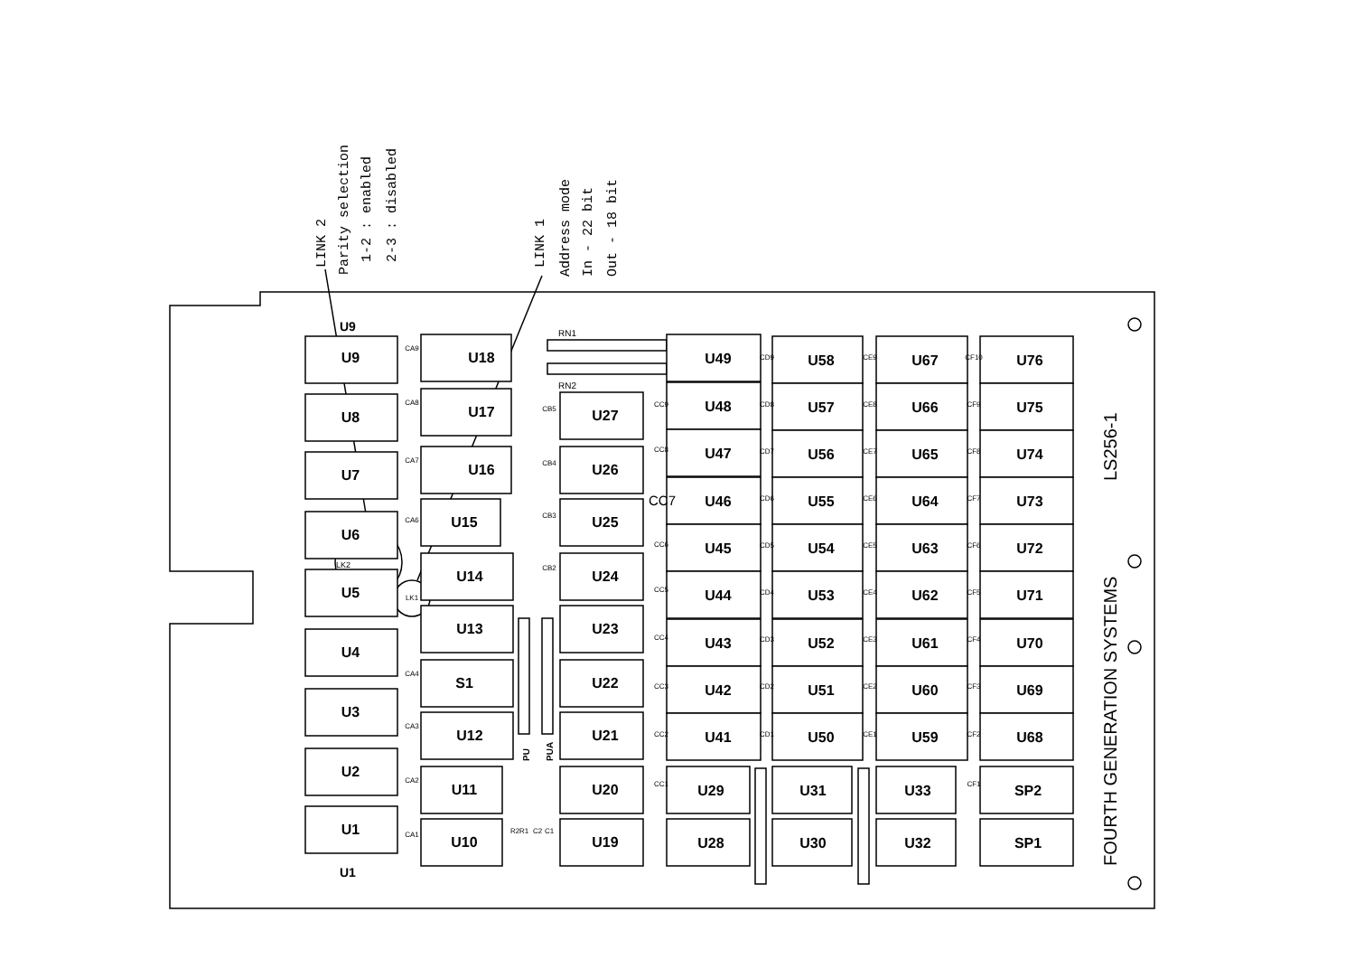LINK 2
Parity selection
1-2 : enabled
2-3 : disabled
LINK 1
Address mode
In - 22 bit
Out - 18 bit
RN1
RN2
U9
U1
LK2
PU
PUA
U9
U8
U7
U6
U5
U4
U3
U2
U1
U18
U17
U16
U15
U14
U13
S1
U12
U11
U10
U27
U26
U25
U24
U23
U22
U21
U20
U19
U49
U48
U47
U46
U45
U44
U43
U42
U41
U29
U28
U58
U57
U56
U55
U54
U53
U52
U51
U50
U31
U30
U67
U66
U65
U64
U63
U62
U61
U60
U59
U33
U32
U76
U75
U74
U73
U72
U71
U70
U69
U68
SP2
SP1
CC7
CA9
CA8
CA7
CA6
LK1
CA4
CA3
CA2
CA1
CB5
CB4
CB3
CB2
R2
R1
C2
C1
CC9
CC8
CC6
CC5
CC4
CC3
CC2
CC1
CD9
CD8
CD7
CD6
CD5
CD4
CD3
CD2
CD1
CE9
CE8
CE7
CE6
CE5
CE4
CE3
CE2
CE1
CF10
CF9
CF8
CF7
CF6
CF5
CF4
CF3
CF2
CF1
LS256-1
FOURTH GENERATION SYSTEMS